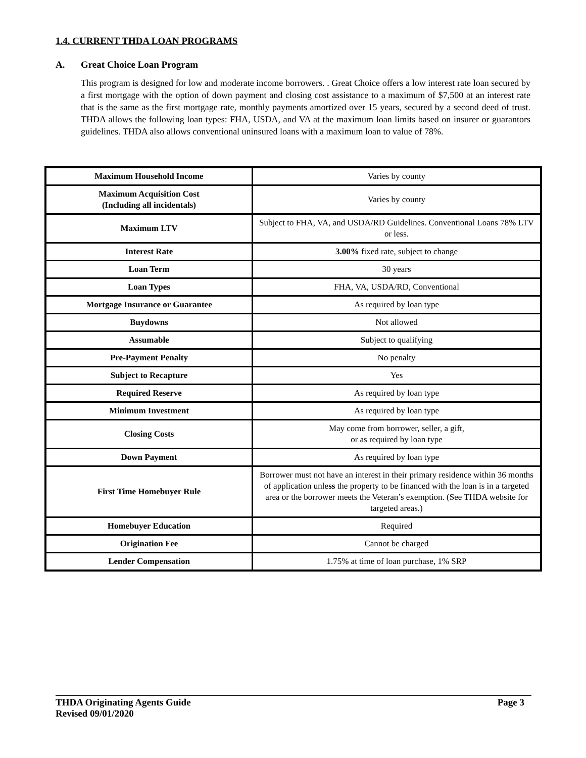1.4. CURRENT THDA LOAN PROGRAMS
A. Great Choice Loan Program
This program is designed for low and moderate income borrowers. . Great Choice offers a low interest rate loan secured by a first mortgage with the option of down payment and closing cost assistance to a maximum of $7,500 at an interest rate that is the same as the first mortgage rate, monthly payments amortized over 15 years, secured by a second deed of trust. THDA allows the following loan types: FHA, USDA, and VA at the maximum loan limits based on insurer or guarantors guidelines. THDA also allows conventional uninsured loans with a maximum loan to value of 78%.
| Maximum Household Income | Varies by county |
| Maximum Acquisition Cost (Including all incidentals) | Varies by county |
| Maximum LTV | Subject to FHA, VA, and USDA/RD Guidelines. Conventional Loans 78% LTV or less. |
| Interest Rate | 3.00% fixed rate, subject to change |
| Loan Term | 30 years |
| Loan Types | FHA, VA, USDA/RD, Conventional |
| Mortgage Insurance or Guarantee | As required by loan type |
| Buydowns | Not allowed |
| Assumable | Subject to qualifying |
| Pre-Payment Penalty | No penalty |
| Subject to Recapture | Yes |
| Required Reserve | As required by loan type |
| Minimum Investment | As required by loan type |
| Closing Costs | May come from borrower, seller, a gift, or as required by loan type |
| Down Payment | As required by loan type |
| First Time Homebuyer Rule | Borrower must not have an interest in their primary residence within 36 months of application unle ss the property to be financed with the loan is in a targeted area or the borrower meets the Veteran’s exemption. (See THDA website for targeted areas.) |
| Homebuyer Education | Required |
| Origination Fee | Cannot be charged |
| Lender Compensation | 1.75% at time of loan purchase, 1% SRP |
Page 3 THDA Originating Agents Guide
Revised 09/01/2020